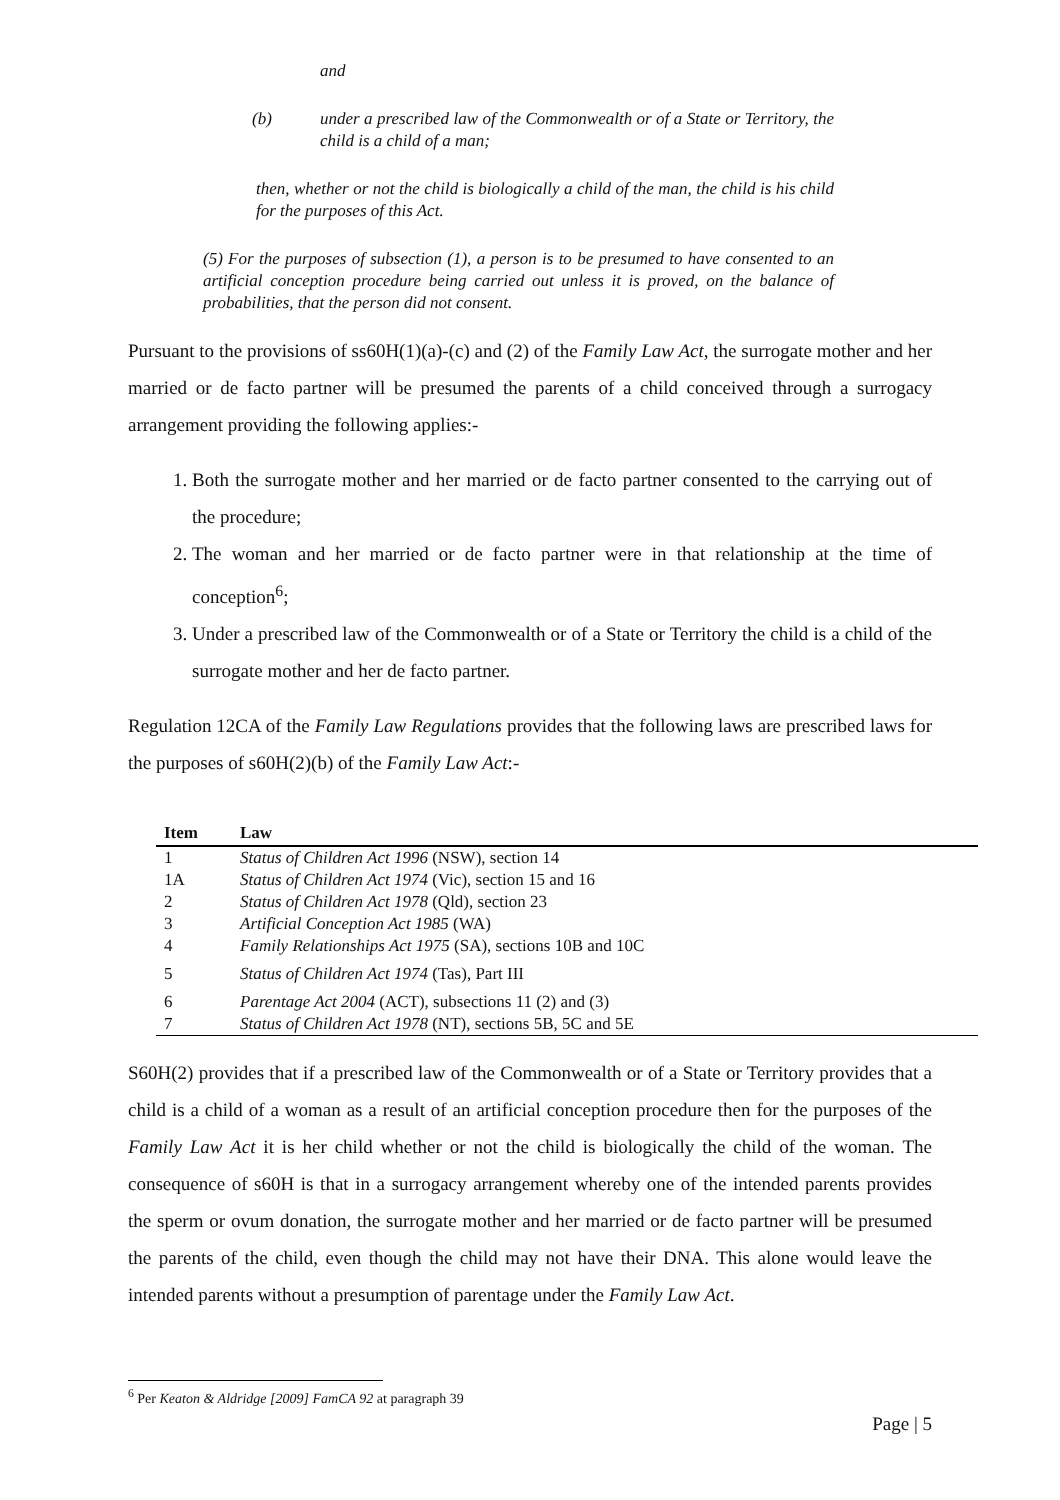and
(b) under a prescribed law of the Commonwealth or of a State or Territory, the child is a child of a man;
then, whether or not the child is biologically a child of the man, the child is his child for the purposes of this Act.
(5) For the purposes of subsection (1), a person is to be presumed to have consented to an artificial conception procedure being carried out unless it is proved, on the balance of probabilities, that the person did not consent.
Pursuant to the provisions of ss60H(1)(a)-(c) and (2) of the Family Law Act, the surrogate mother and her married or de facto partner will be presumed the parents of a child conceived through a surrogacy arrangement providing the following applies:-
1. Both the surrogate mother and her married or de facto partner consented to the carrying out of the procedure;
2. The woman and her married or de facto partner were in that relationship at the time of conception<sup>6</sup>;
3. Under a prescribed law of the Commonwealth or of a State or Territory the child is a child of the surrogate mother and her de facto partner.
Regulation 12CA of the Family Law Regulations provides that the following laws are prescribed laws for the purposes of s60H(2)(b) of the Family Law Act:-
| Item | Law |
| --- | --- |
| 1 | Status of Children Act 1996 (NSW), section 14 |
| 1A | Status of Children Act 1974 (Vic), section 15 and 16 |
| 2 | Status of Children Act 1978 (Qld), section 23 |
| 3 | Artificial Conception Act 1985 (WA) |
| 4 | Family Relationships Act 1975 (SA), sections 10B and 10C |
| 5 | Status of Children Act 1974 (Tas), Part III |
| 6 | Parentage Act 2004 (ACT), subsections 11 (2) and (3) |
| 7 | Status of Children Act 1978 (NT), sections 5B, 5C and 5E |
S60H(2) provides that if a prescribed law of the Commonwealth or of a State or Territory provides that a child is a child of a woman as a result of an artificial conception procedure then for the purposes of the Family Law Act it is her child whether or not the child is biologically the child of the woman. The consequence of s60H is that in a surrogacy arrangement whereby one of the intended parents provides the sperm or ovum donation, the surrogate mother and her married or de facto partner will be presumed the parents of the child, even though the child may not have their DNA. This alone would leave the intended parents without a presumption of parentage under the Family Law Act.
<sup>6</sup> Per Keaton & Aldridge [2009] FamCA 92 at paragraph 39
Page | 5